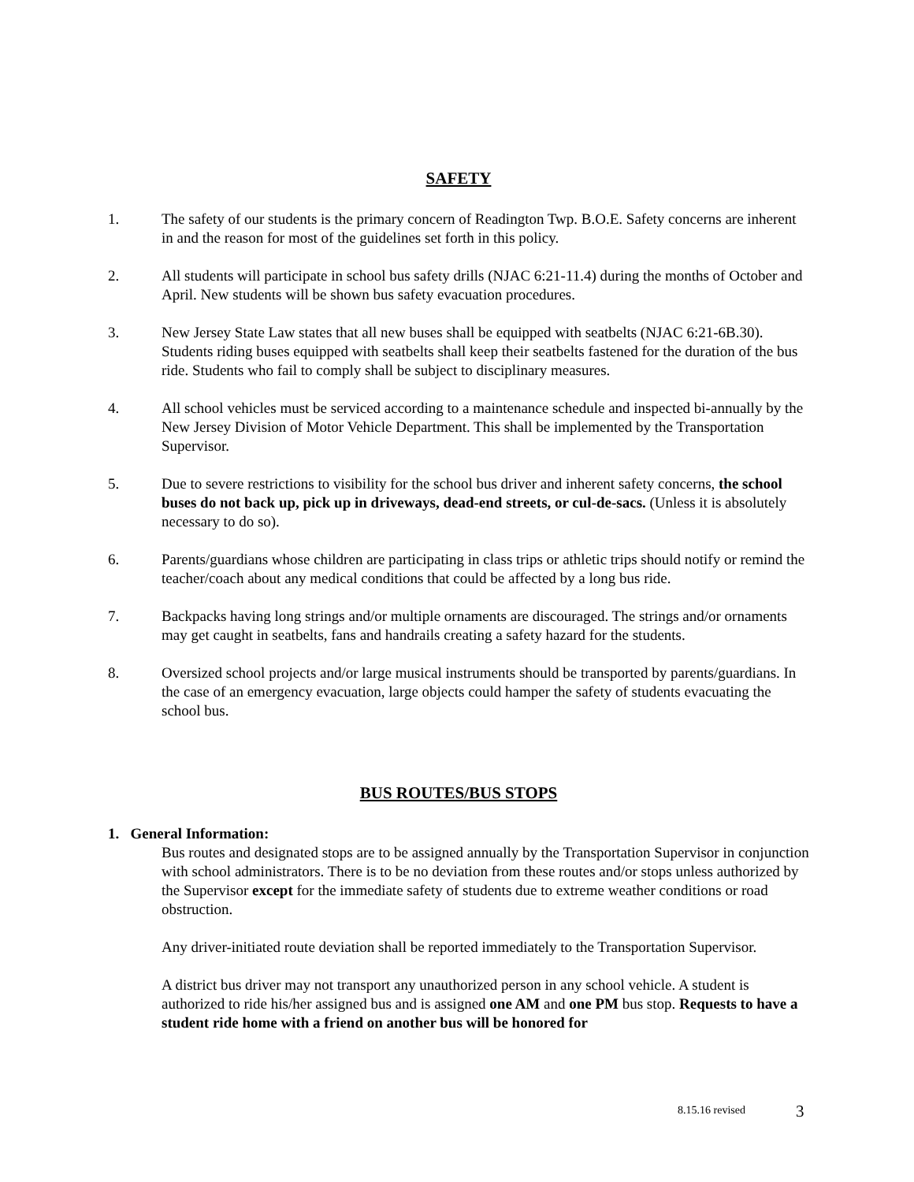SAFETY
1. The safety of our students is the primary concern of Readington Twp. B.O.E. Safety concerns are inherent in and the reason for most of the guidelines set forth in this policy.
2. All students will participate in school bus safety drills (NJAC 6:21-11.4) during the months of October and April. New students will be shown bus safety evacuation procedures.
3. New Jersey State Law states that all new buses shall be equipped with seatbelts (NJAC 6:21-6B.30). Students riding buses equipped with seatbelts shall keep their seatbelts fastened for the duration of the bus ride. Students who fail to comply shall be subject to disciplinary measures.
4. All school vehicles must be serviced according to a maintenance schedule and inspected bi-annually by the New Jersey Division of Motor Vehicle Department. This shall be implemented by the Transportation Supervisor.
5. Due to severe restrictions to visibility for the school bus driver and inherent safety concerns, the school buses do not back up, pick up in driveways, dead-end streets, or cul-de-sacs. (Unless it is absolutely necessary to do so).
6. Parents/guardians whose children are participating in class trips or athletic trips should notify or remind the teacher/coach about any medical conditions that could be affected by a long bus ride.
7. Backpacks having long strings and/or multiple ornaments are discouraged. The strings and/or ornaments may get caught in seatbelts, fans and handrails creating a safety hazard for the students.
8. Oversized school projects and/or large musical instruments should be transported by parents/guardians. In the case of an emergency evacuation, large objects could hamper the safety of students evacuating the school bus.
BUS ROUTES/BUS STOPS
1. General Information:
Bus routes and designated stops are to be assigned annually by the Transportation Supervisor in conjunction with school administrators. There is to be no deviation from these routes and/or stops unless authorized by the Supervisor except for the immediate safety of students due to extreme weather conditions or road obstruction.
Any driver-initiated route deviation shall be reported immediately to the Transportation Supervisor.
A district bus driver may not transport any unauthorized person in any school vehicle. A student is authorized to ride his/her assigned bus and is assigned one AM and one PM bus stop. Requests to have a student ride home with a friend on another bus will be honored for
8.15.16 revised 3